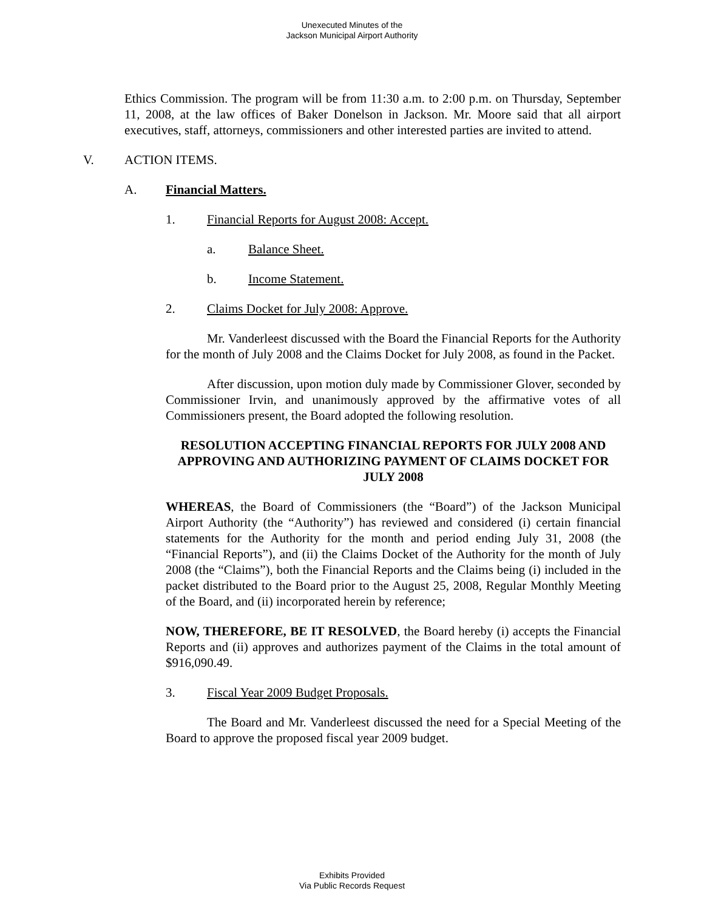Unexecuted Minutes of the
Jackson Municipal Airport Authority
Ethics Commission. The program will be from 11:30 a.m. to 2:00 p.m. on Thursday, September 11, 2008, at the law offices of Baker Donelson in Jackson. Mr. Moore said that all airport executives, staff, attorneys, commissioners and other interested parties are invited to attend.
V. ACTION ITEMS.
A. Financial Matters.
1. Financial Reports for August 2008: Accept.
a. Balance Sheet.
b. Income Statement.
2. Claims Docket for July 2008: Approve.
Mr. Vanderleest discussed with the Board the Financial Reports for the Authority for the month of July 2008 and the Claims Docket for July 2008, as found in the Packet.
After discussion, upon motion duly made by Commissioner Glover, seconded by Commissioner Irvin, and unanimously approved by the affirmative votes of all Commissioners present, the Board adopted the following resolution.
RESOLUTION ACCEPTING FINANCIAL REPORTS FOR JULY 2008 AND APPROVING AND AUTHORIZING PAYMENT OF CLAIMS DOCKET FOR JULY 2008
WHEREAS, the Board of Commissioners (the “Board”) of the Jackson Municipal Airport Authority (the “Authority”) has reviewed and considered (i) certain financial statements for the Authority for the month and period ending July 31, 2008 (the “Financial Reports”), and (ii) the Claims Docket of the Authority for the month of July 2008 (the “Claims”), both the Financial Reports and the Claims being (i) included in the packet distributed to the Board prior to the August 25, 2008, Regular Monthly Meeting of the Board, and (ii) incorporated herein by reference;
NOW, THEREFORE, BE IT RESOLVED, the Board hereby (i) accepts the Financial Reports and (ii) approves and authorizes payment of the Claims in the total amount of $916,090.49.
3. Fiscal Year 2009 Budget Proposals.
The Board and Mr. Vanderleest discussed the need for a Special Meeting of the Board to approve the proposed fiscal year 2009 budget.
Exhibits Provided
Via Public Records Request